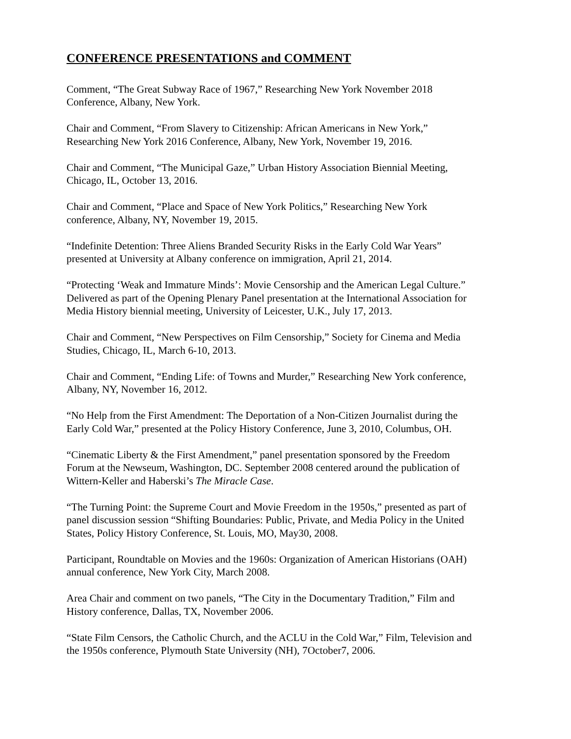CONFERENCE PRESENTATIONS and COMMENT
Comment, “The Great Subway Race of 1967,” Researching New York November 2018
Conference, Albany, New York.
Chair and Comment, “From Slavery to Citizenship: African Americans in New York,”
Researching New York 2016 Conference, Albany, New York, November 19, 2016.
Chair and Comment, “The Municipal Gaze,” Urban History Association Biennial Meeting,
Chicago, IL, October 13, 2016.
Chair and Comment, “Place and Space of New York Politics,” Researching New York
conference, Albany, NY, November 19, 2015.
“Indefinite Detention: Three Aliens Branded Security Risks in the Early Cold War Years”
presented at University at Albany conference on immigration, April 21, 2014.
“Protecting ‘Weak and Immature Minds’: Movie Censorship and the American Legal Culture.”
Delivered as part of the Opening Plenary Panel presentation at the International Association for
Media History biennial meeting, University of Leicester, U.K., July 17, 2013.
Chair and Comment, “New Perspectives on Film Censorship,” Society for Cinema and Media
Studies, Chicago, IL, March 6-10, 2013.
Chair and Comment, “Ending Life: of Towns and Murder,” Researching New York conference,
Albany, NY, November 16, 2012.
“No Help from the First Amendment: The Deportation of a Non-Citizen Journalist during the
Early Cold War,” presented at the Policy History Conference, June 3, 2010, Columbus, OH.
“Cinematic Liberty & the First Amendment,” panel presentation sponsored by the Freedom
Forum at the Newseum, Washington, DC. September 2008 centered around the publication of
Wittern-Keller and Haberski’s The Miracle Case.
“The Turning Point: the Supreme Court and Movie Freedom in the 1950s,” presented as part of
panel discussion session “Shifting Boundaries: Public, Private, and Media Policy in the United
States, Policy History Conference, St. Louis, MO, May30, 2008.
Participant, Roundtable on Movies and the 1960s: Organization of American Historians (OAH)
annual conference, New York City, March 2008.
Area Chair and comment on two panels, “The City in the Documentary Tradition,” Film and
History conference, Dallas, TX, November 2006.
“State Film Censors, the Catholic Church, and the ACLU in the Cold War,” Film, Television and
the 1950s conference, Plymouth State University (NH), 7October7, 2006.